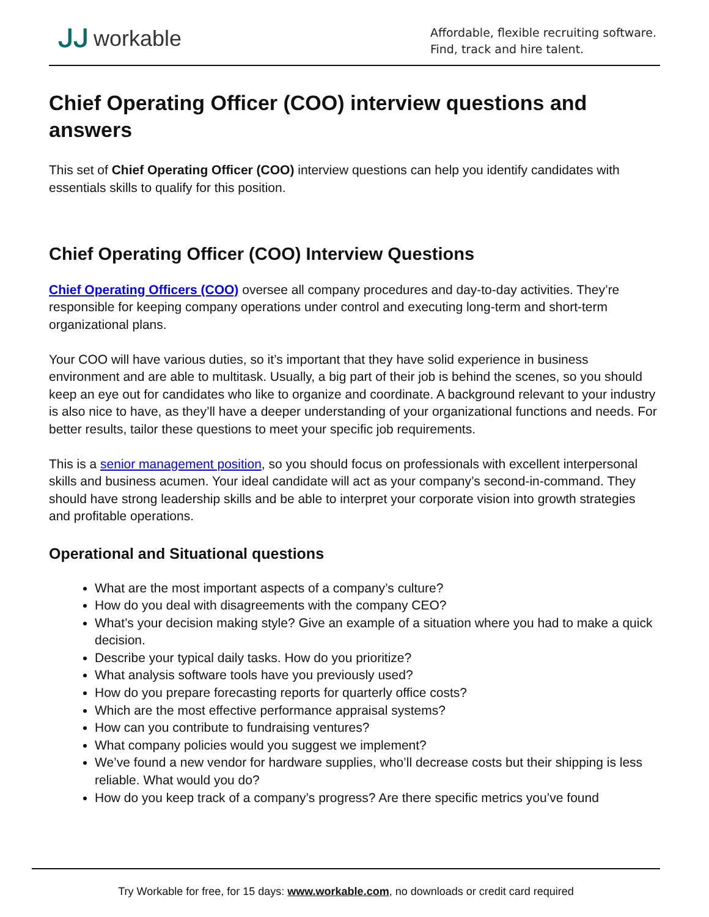ᒍᒍ workable
Affordable, flexible recruiting software.
Find, track and hire talent.
Chief Operating Officer (COO) interview questions and answers
This set of Chief Operating Officer (COO) interview questions can help you identify candidates with essentials skills to qualify for this position.
Chief Operating Officer (COO) Interview Questions
Chief Operating Officers (COO) oversee all company procedures and day-to-day activities. They’re responsible for keeping company operations under control and executing long-term and short-term organizational plans.
Your COO will have various duties, so it’s important that they have solid experience in business environment and are able to multitask. Usually, a big part of their job is behind the scenes, so you should keep an eye out for candidates who like to organize and coordinate. A background relevant to your industry is also nice to have, as they’ll have a deeper understanding of your organizational functions and needs. For better results, tailor these questions to meet your specific job requirements.
This is a senior management position, so you should focus on professionals with excellent interpersonal skills and business acumen. Your ideal candidate will act as your company’s second-in-command. They should have strong leadership skills and be able to interpret your corporate vision into growth strategies and profitable operations.
Operational and Situational questions
What are the most important aspects of a company’s culture?
How do you deal with disagreements with the company CEO?
What’s your decision making style? Give an example of a situation where you had to make a quick decision.
Describe your typical daily tasks. How do you prioritize?
What analysis software tools have you previously used?
How do you prepare forecasting reports for quarterly office costs?
Which are the most effective performance appraisal systems?
How can you contribute to fundraising ventures?
What company policies would you suggest we implement?
We’ve found a new vendor for hardware supplies, who’ll decrease costs but their shipping is less reliable. What would you do?
How do you keep track of a company’s progress? Are there specific metrics you’ve found
Try Workable for free, for 15 days: www.workable.com, no downloads or credit card required